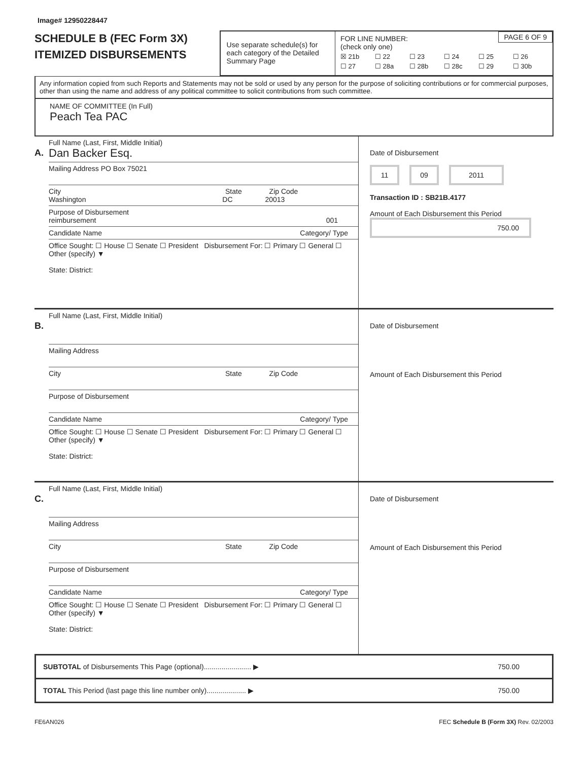Image# 12950228447
SCHEDULE B (FEC Form 3X)
ITEMIZED DISBURSEMENTS
Use separate schedule(s) for each category of the Detailed Summary Page
PAGE 6 OF 9 FOR LINE NUMBER:
(check only one)
☒ 21b ☐ 22 ☐ 23 ☐ 24 ☐ 25 ☐ 26 ☐ 27 ☐ 28a ☐ 28b ☐ 28c ☐ 29 ☐ 30b
Any information copied from such Reports and Statements may not be sold or used by any person for the purpose of soliciting contributions or for commercial purposes, other than using the name and address of any political committee to solicit contributions from such committee.
NAME OF COMMITTEE (In Full)
Peach Tea PAC
A.
Full Name (Last, First, Middle Initial)
Dan Backer Esq.
Mailing Address PO Box 75021
City State Zip Code
Washington DC 20013
Purpose of Disbursement
reimbursement 001
Candidate Name Category/ Type
Office Sought: ☐ House ☐ Senate ☐ President Disbursement For: ☐ Primary ☐ General ☐ Other (specify) ▼
State: District:
Date of Disbursement
11 09 2011
Transaction ID : SB21B.4177
Amount of Each Disbursement this Period
750.00
B.
Full Name (Last, First, Middle Initial)
Mailing Address
City State Zip Code
Purpose of Disbursement
Candidate Name Category/ Type
Office Sought: ☐ House ☐ Senate ☐ President Disbursement For: ☐ Primary ☐ General ☐ Other (specify) ▼
State: District:
Date of Disbursement
Amount of Each Disbursement this Period
C.
Full Name (Last, First, Middle Initial)
Mailing Address
City State Zip Code
Purpose of Disbursement
Candidate Name Category/ Type
Office Sought: ☐ House ☐ Senate ☐ President Disbursement For: ☐ Primary ☐ General ☐ Other (specify) ▼
State: District:
Date of Disbursement
Amount of Each Disbursement this Period
SUBTOTAL of Disbursements This Page (optional)........................ ▶ 750.00
TOTAL This Period (last page this line number only).................... ▶ 750.00
FE6AN026 FEC Schedule B (Form 3X) Rev. 02/2003